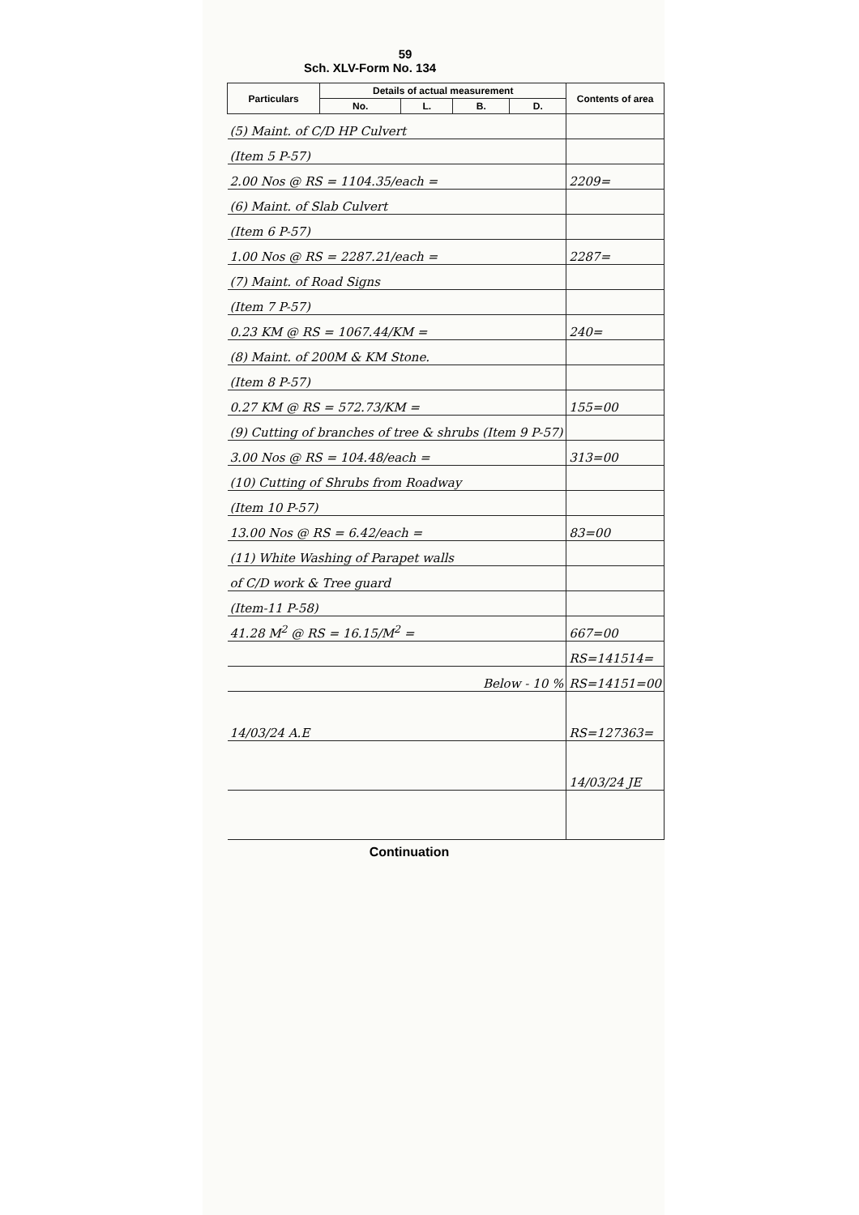59
Sch. XLV-Form No. 134
| Particulars | Details of actual measurement | | | | Contents of area |
| --- | --- | --- | --- | --- | --- |
| | No. | L. | B. | D. | |
| (5) Maint. of C/D HP Culvert | | | | | |
| (Item 5 P-57) | | | | | |
| 2.00 Nos @ RS = 1104.35/each = | | | | | 2209= |
| (6) Maint. of Slab Culvert | | | | | |
| (Item 6 P-57) | | | | | |
| 1.00 Nos @ RS = 2287.21/each = | | | | | 2287= |
| (7) Maint. of Road Signs | | | | | |
| (Item 7 P-57) | | | | | |
| 0.23 KM @ RS = 1067.44/KM = | | | | | 240= |
| (8) Maint. of 200M & KM Stone. | | | | | |
| (Item 8 P-57) | | | | | |
| 0.27 KM @ RS = 572.73/KM = | | | | | 155=00 |
| (9) Cutting of branches of tree & shrubs (Item 9 P-57) | | | | | |
| 3.00 Nos @ RS = 104.48/each = | | | | | 313=00 |
| (10) Cutting of Shrubs from Roadway | | | | | |
| (Item 10 P-57) | | | | | |
| 13.00 Nos @ RS = 6.42/each = | | | | | 83=00 |
| (11) White Washing of Parapet walls | | | | | |
| of C/D work & Tree guard | | | | | |
| (Item-11 P-58) | | | | | |
| 41.28 M<sup>2</sup> @ RS = 16.15/M<sup>2</sup> = | | | | | 667=00 |
| | | | | | RS=141514= |
| Below - 10 % | | | | | RS=14151=00 |
| 14/03/24 A.E | | | | | RS=127363= |
| | | | | | 14/03/24 JE |
Continuation